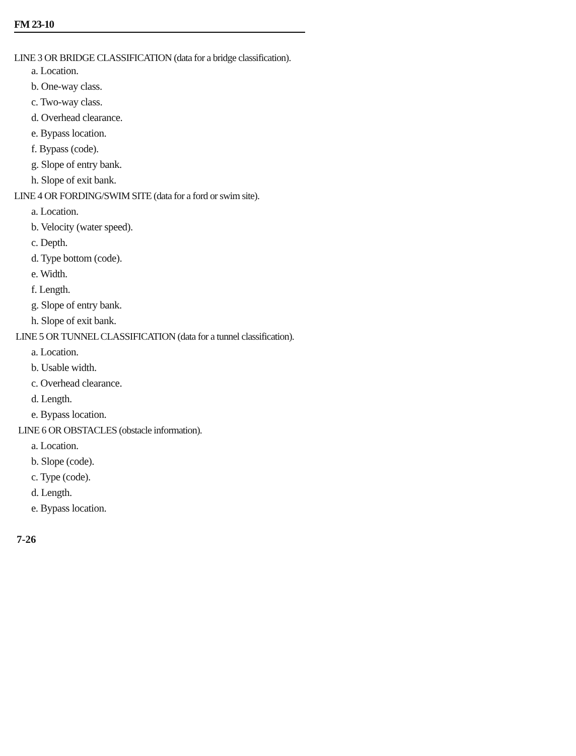FM 23-10
LINE 3 OR BRIDGE CLASSIFICATION (data for a bridge classification).
a. Location.
b. One-way class.
c. Two-way class.
d. Overhead clearance.
e. Bypass location.
f. Bypass (code).
g. Slope of entry bank.
h. Slope of exit bank.
LINE 4 OR FORDING/SWIM SITE (data for a ford or swim site).
a. Location.
b. Velocity (water speed).
c. Depth.
d. Type bottom (code).
e. Width.
f. Length.
g. Slope of entry bank.
h. Slope of exit bank.
LINE 5 OR TUNNEL CLASSIFICATION (data for a tunnel classification).
a. Location.
b. Usable width.
c. Overhead clearance.
d. Length.
e. Bypass location.
LINE 6 OR OBSTACLES (obstacle information).
a. Location.
b. Slope (code).
c. Type (code).
d. Length.
e. Bypass location.
7-26